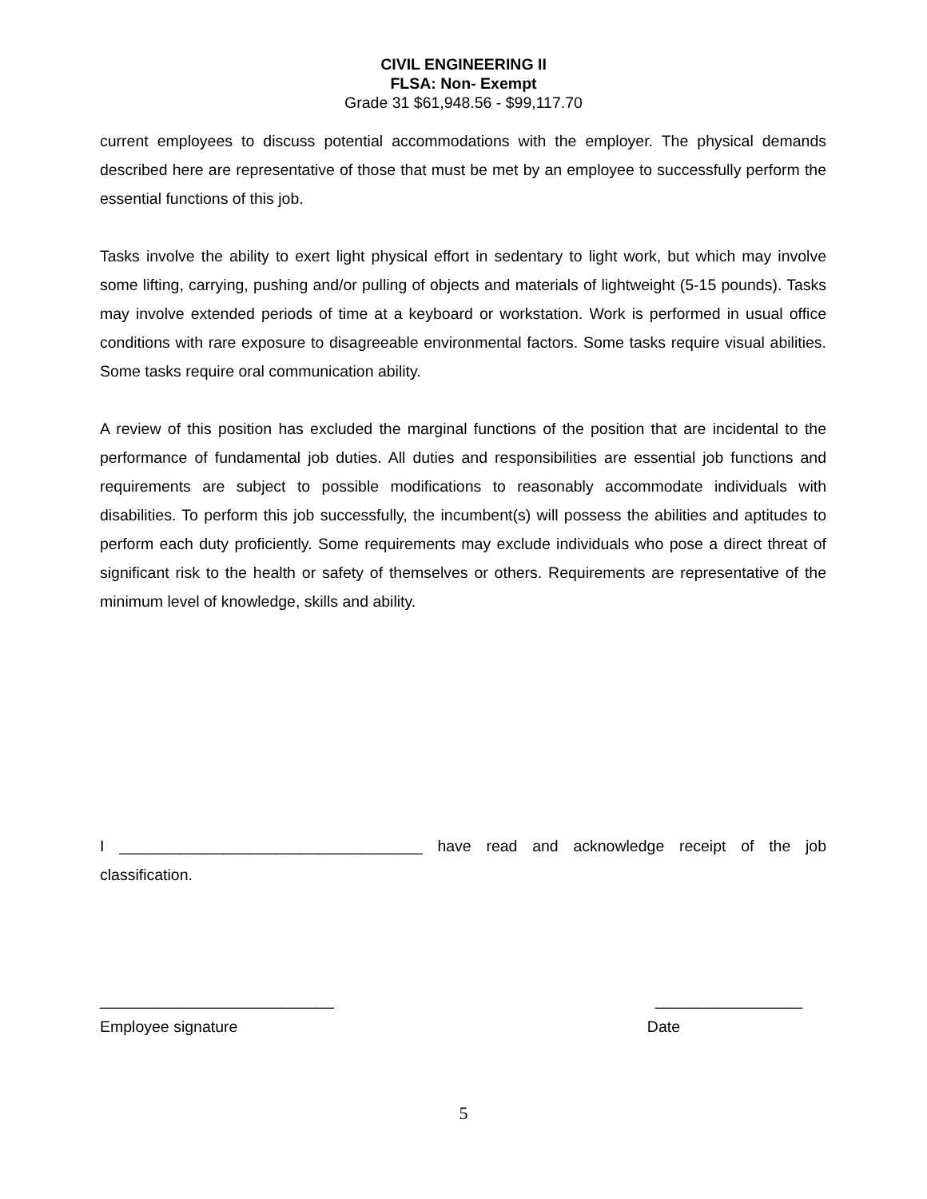CIVIL ENGINEERING II
FLSA: Non- Exempt
Grade 31 $61,948.56 - $99,117.70
current employees to discuss potential accommodations with the employer. The physical demands described here are representative of those that must be met by an employee to successfully perform the essential functions of this job.
Tasks involve the ability to exert light physical effort in sedentary to light work, but which may involve some lifting, carrying, pushing and/or pulling of objects and materials of lightweight (5-15 pounds). Tasks may involve extended periods of time at a keyboard or workstation. Work is performed in usual office conditions with rare exposure to disagreeable environmental factors. Some tasks require visual abilities. Some tasks require oral communication ability.
A review of this position has excluded the marginal functions of the position that are incidental to the performance of fundamental job duties. All duties and responsibilities are essential job functions and requirements are subject to possible modifications to reasonably accommodate individuals with disabilities. To perform this job successfully, the incumbent(s) will possess the abilities and aptitudes to perform each duty proficiently. Some requirements may exclude individuals who pose a direct threat of significant risk to the health or safety of themselves or others. Requirements are representative of the minimum level of knowledge, skills and ability.
I ___________________________________ have read and acknowledge receipt of the job classification.
___________________________ _________________
Employee signature Date
5